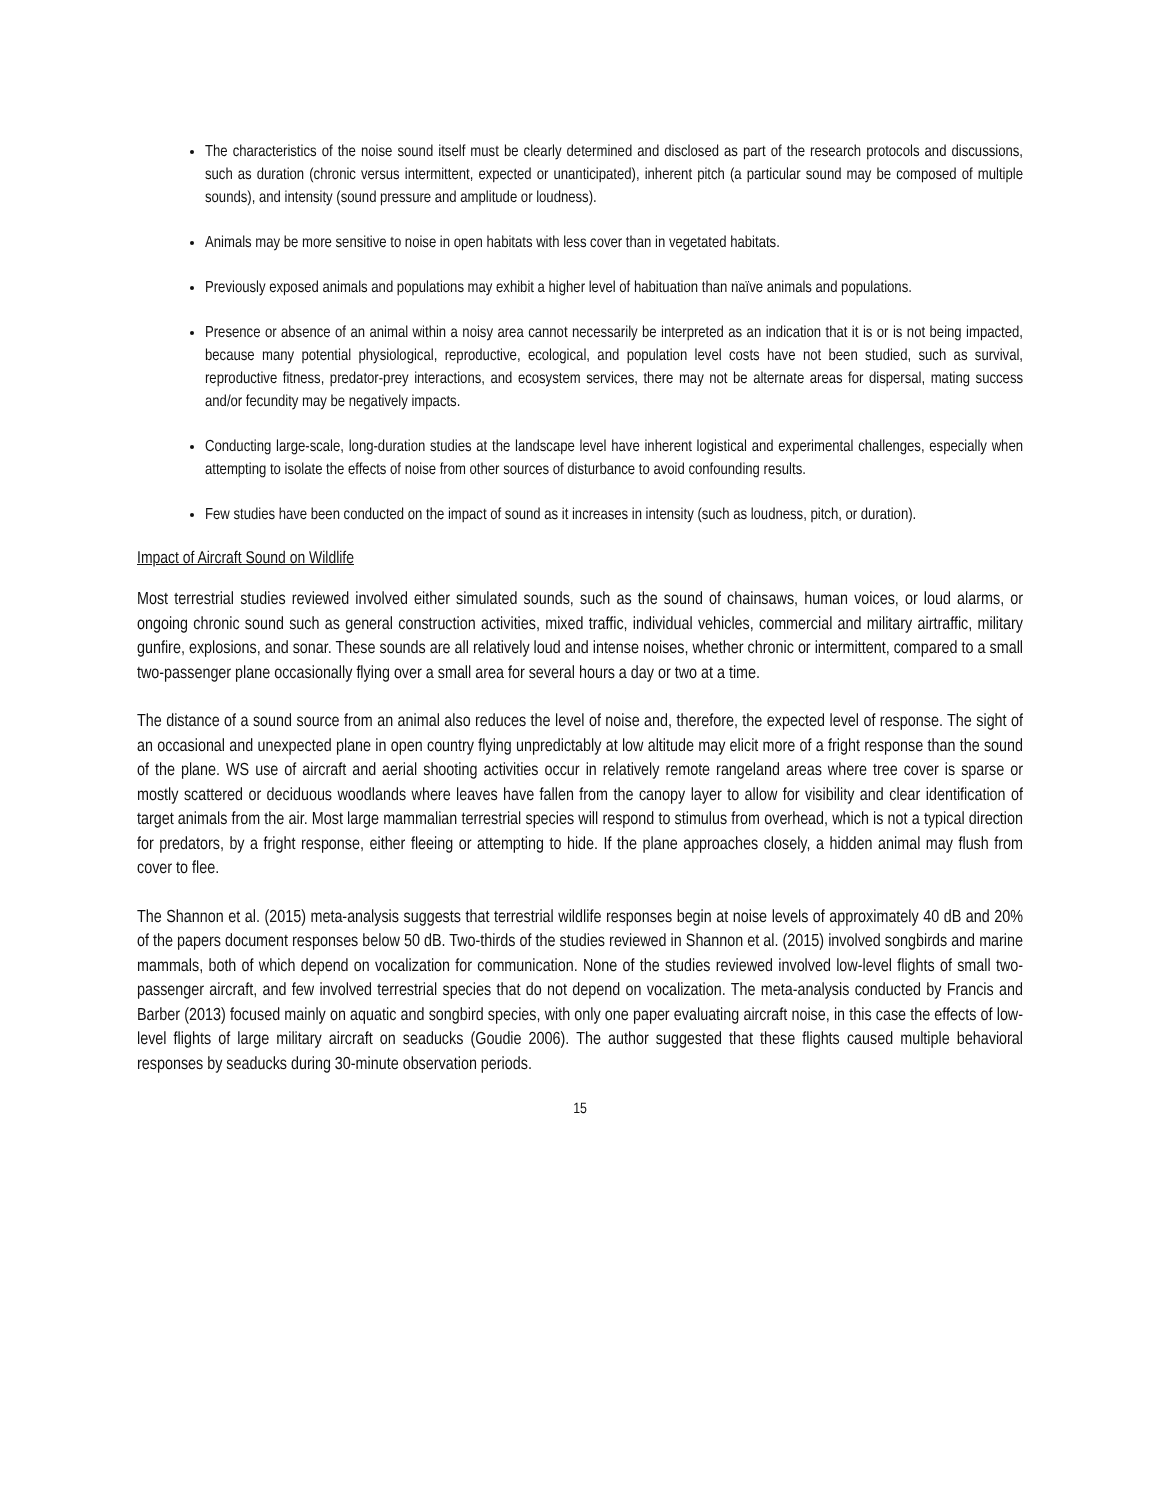The characteristics of the noise sound itself must be clearly determined and disclosed as part of the research protocols and discussions, such as duration (chronic versus intermittent, expected or unanticipated), inherent pitch (a particular sound may be composed of multiple sounds), and intensity (sound pressure and amplitude or loudness).
Animals may be more sensitive to noise in open habitats with less cover than in vegetated habitats.
Previously exposed animals and populations may exhibit a higher level of habituation than naïve animals and populations.
Presence or absence of an animal within a noisy area cannot necessarily be interpreted as an indication that it is or is not being impacted, because many potential physiological, reproductive, ecological, and population level costs have not been studied, such as survival, reproductive fitness, predator-prey interactions, and ecosystem services, there may not be alternate areas for dispersal, mating success and/or fecundity may be negatively impacts.
Conducting large-scale, long-duration studies at the landscape level have inherent logistical and experimental challenges, especially when attempting to isolate the effects of noise from other sources of disturbance to avoid confounding results.
Few studies have been conducted on the impact of sound as it increases in intensity (such as loudness, pitch, or duration).
Impact of Aircraft Sound on Wildlife
Most terrestrial studies reviewed involved either simulated sounds, such as the sound of chainsaws, human voices, or loud alarms, or ongoing chronic sound such as general construction activities, mixed traffic, individual vehicles, commercial and military airtraffic, military gunfire, explosions, and sonar. These sounds are all relatively loud and intense noises, whether chronic or intermittent, compared to a small two-passenger plane occasionally flying over a small area for several hours a day or two at a time.
The distance of a sound source from an animal also reduces the level of noise and, therefore, the expected level of response. The sight of an occasional and unexpected plane in open country flying unpredictably at low altitude may elicit more of a fright response than the sound of the plane. WS use of aircraft and aerial shooting activities occur in relatively remote rangeland areas where tree cover is sparse or mostly scattered or deciduous woodlands where leaves have fallen from the canopy layer to allow for visibility and clear identification of target animals from the air. Most large mammalian terrestrial species will respond to stimulus from overhead, which is not a typical direction for predators, by a fright response, either fleeing or attempting to hide. If the plane approaches closely, a hidden animal may flush from cover to flee.
The Shannon et al. (2015) meta-analysis suggests that terrestrial wildlife responses begin at noise levels of approximately 40 dB and 20% of the papers document responses below 50 dB. Two-thirds of the studies reviewed in Shannon et al. (2015) involved songbirds and marine mammals, both of which depend on vocalization for communication. None of the studies reviewed involved low-level flights of small two-passenger aircraft, and few involved terrestrial species that do not depend on vocalization. The meta-analysis conducted by Francis and Barber (2013) focused mainly on aquatic and songbird species, with only one paper evaluating aircraft noise, in this case the effects of low-level flights of large military aircraft on seaducks (Goudie 2006). The author suggested that these flights caused multiple behavioral responses by seaducks during 30-minute observation periods.
15